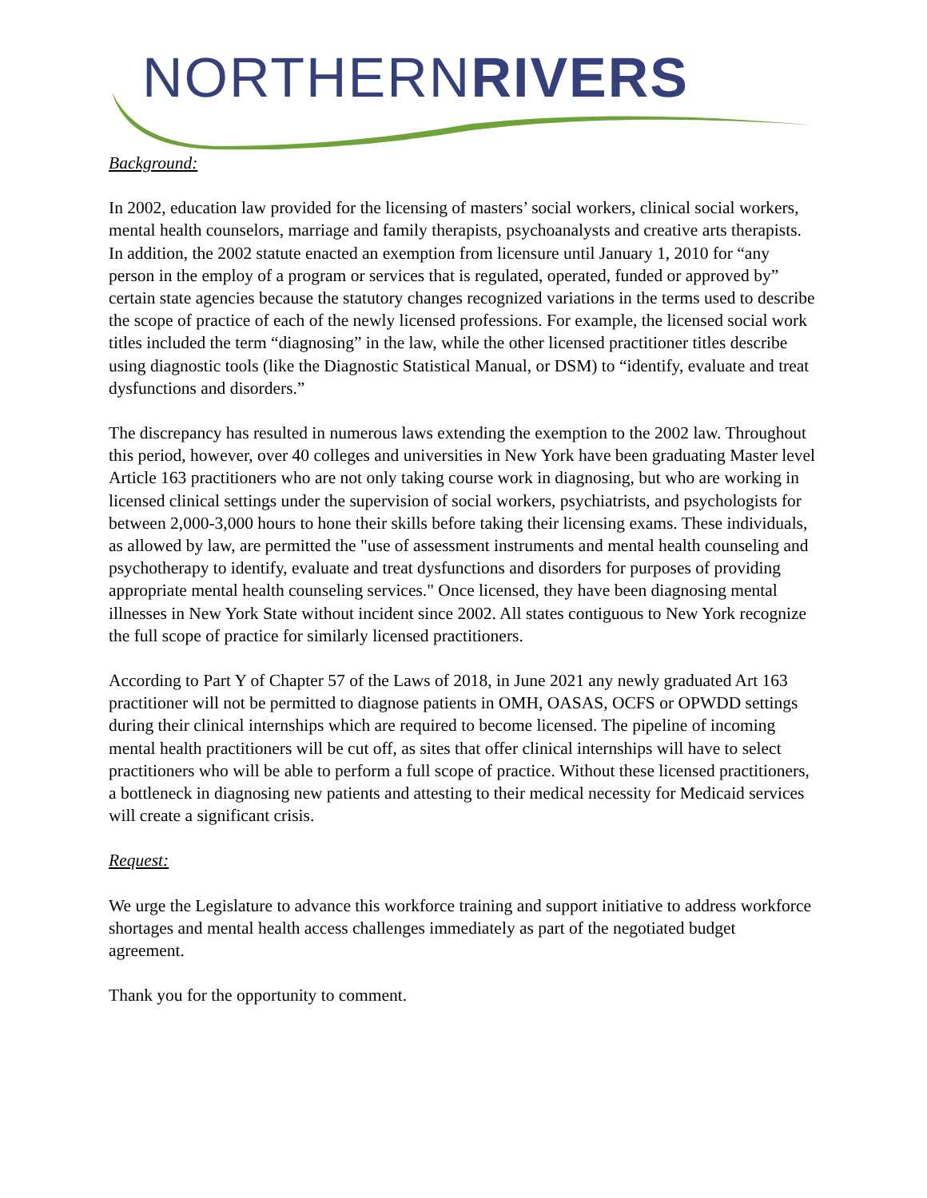NORTHERNRIVERS
Background:
In 2002, education law provided for the licensing of masters’ social workers, clinical social workers, mental health counselors, marriage and family therapists, psychoanalysts and creative arts therapists. In addition, the 2002 statute enacted an exemption from licensure until January 1, 2010 for “any person in the employ of a program or services that is regulated, operated, funded or approved by” certain state agencies because the statutory changes recognized variations in the terms used to describe the scope of practice of each of the newly licensed professions. For example, the licensed social work titles included the term “diagnosing” in the law, while the other licensed practitioner titles describe using diagnostic tools (like the Diagnostic Statistical Manual, or DSM) to “identify, evaluate and treat dysfunctions and disorders.”
The discrepancy has resulted in numerous laws extending the exemption to the 2002 law. Throughout this period, however, over 40 colleges and universities in New York have been graduating Master level Article 163 practitioners who are not only taking course work in diagnosing, but who are working in licensed clinical settings under the supervision of social workers, psychiatrists, and psychologists for between 2,000-3,000 hours to hone their skills before taking their licensing exams. These individuals, as allowed by law, are permitted the "use of assessment instruments and mental health counseling and psychotherapy to identify, evaluate and treat dysfunctions and disorders for purposes of providing appropriate mental health counseling services." Once licensed, they have been diagnosing mental illnesses in New York State without incident since 2002. All states contiguous to New York recognize the full scope of practice for similarly licensed practitioners.
According to Part Y of Chapter 57 of the Laws of 2018, in June 2021 any newly graduated Art 163 practitioner will not be permitted to diagnose patients in OMH, OASAS, OCFS or OPWDD settings during their clinical internships which are required to become licensed. The pipeline of incoming mental health practitioners will be cut off, as sites that offer clinical internships will have to select practitioners who will be able to perform a full scope of practice. Without these licensed practitioners, a bottleneck in diagnosing new patients and attesting to their medical necessity for Medicaid services will create a significant crisis.
Request:
We urge the Legislature to advance this workforce training and support initiative to address workforce shortages and mental health access challenges immediately as part of the negotiated budget agreement.
Thank you for the opportunity to comment.